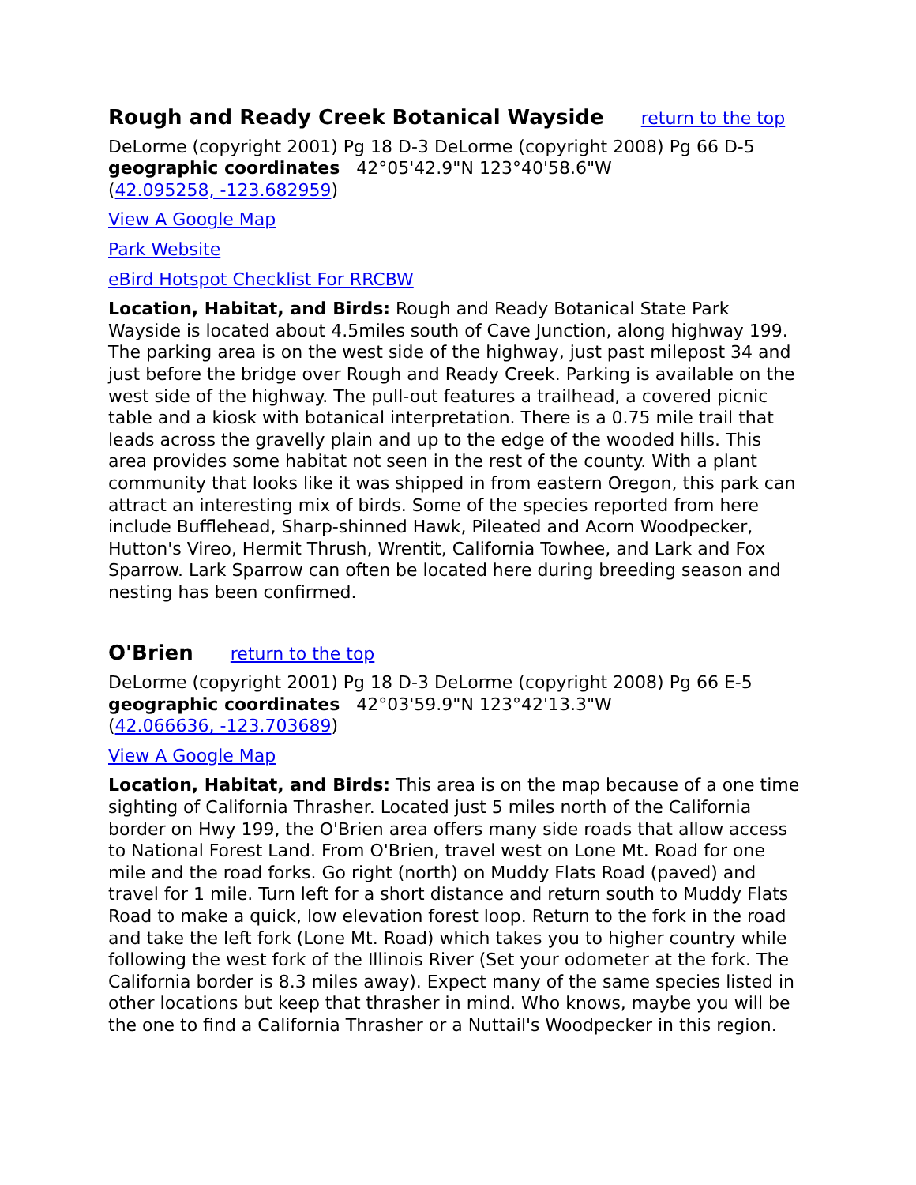Rough and Ready Creek Botanical Wayside return to the top
DeLorme (copyright 2001) Pg 18 D-3 DeLorme (copyright 2008) Pg 66 D-5
geographic coordinates 42°05'42.9"N 123°40'58.6"W
(42.095258, -123.682959)
View A Google Map
Park Website
eBird Hotspot Checklist For RRCBW
Location, Habitat, and Birds: Rough and Ready Botanical State Park Wayside is located about 4.5miles south of Cave Junction, along highway 199. The parking area is on the west side of the highway, just past milepost 34 and just before the bridge over Rough and Ready Creek. Parking is available on the west side of the highway. The pull-out features a trailhead, a covered picnic table and a kiosk with botanical interpretation. There is a 0.75 mile trail that leads across the gravelly plain and up to the edge of the wooded hills. This area provides some habitat not seen in the rest of the county. With a plant community that looks like it was shipped in from eastern Oregon, this park can attract an interesting mix of birds. Some of the species reported from here include Bufflehead, Sharp-shinned Hawk, Pileated and Acorn Woodpecker, Hutton's Vireo, Hermit Thrush, Wrentit, California Towhee, and Lark and Fox Sparrow. Lark Sparrow can often be located here during breeding season and nesting has been confirmed.
O'Brien return to the top
DeLorme (copyright 2001) Pg 18 D-3 DeLorme (copyright 2008) Pg 66 E-5
geographic coordinates 42°03'59.9"N 123°42'13.3"W
(42.066636, -123.703689)
View A Google Map
Location, Habitat, and Birds: This area is on the map because of a one time sighting of California Thrasher. Located just 5 miles north of the California border on Hwy 199, the O'Brien area offers many side roads that allow access to National Forest Land. From O'Brien, travel west on Lone Mt. Road for one mile and the road forks. Go right (north) on Muddy Flats Road (paved) and travel for 1 mile. Turn left for a short distance and return south to Muddy Flats Road to make a quick, low elevation forest loop. Return to the fork in the road and take the left fork (Lone Mt. Road) which takes you to higher country while following the west fork of the Illinois River (Set your odometer at the fork. The California border is 8.3 miles away). Expect many of the same species listed in other locations but keep that thrasher in mind. Who knows, maybe you will be the one to find a California Thrasher or a Nuttail's Woodpecker in this region.